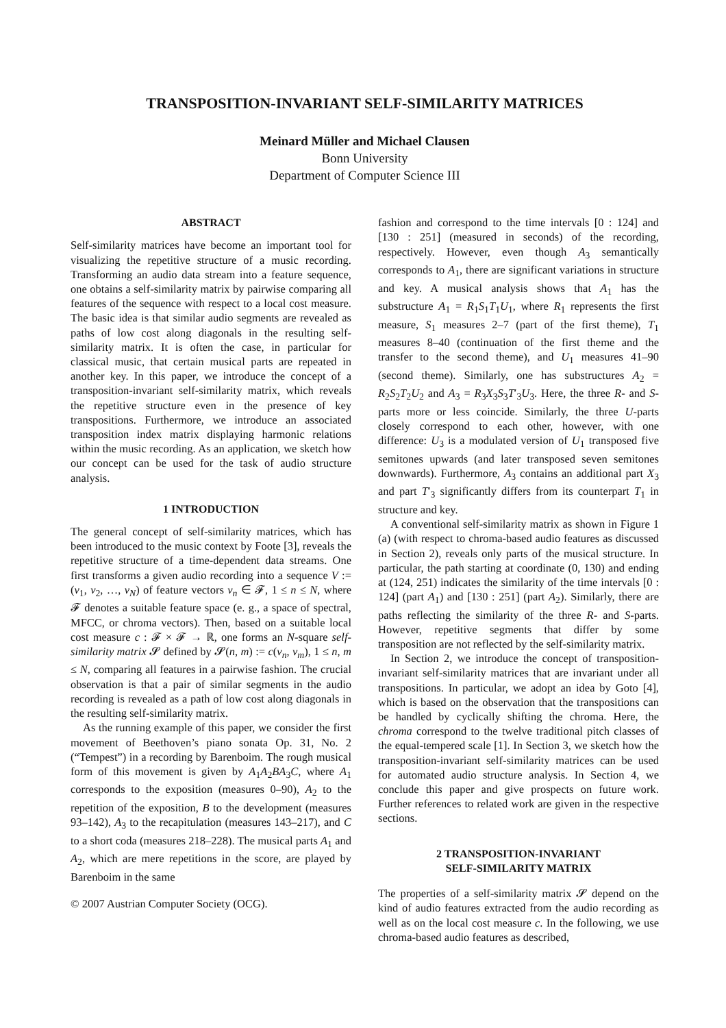TRANSPOSITION-INVARIANT SELF-SIMILARITY MATRICES
Meinard Müller and Michael Clausen
Bonn University
Department of Computer Science III
ABSTRACT
Self-similarity matrices have become an important tool for visualizing the repetitive structure of a music recording. Transforming an audio data stream into a feature sequence, one obtains a self-similarity matrix by pairwise comparing all features of the sequence with respect to a local cost measure. The basic idea is that similar audio segments are revealed as paths of low cost along diagonals in the resulting self-similarity matrix. It is often the case, in particular for classical music, that certain musical parts are repeated in another key. In this paper, we introduce the concept of a transposition-invariant self-similarity matrix, which reveals the repetitive structure even in the presence of key transpositions. Furthermore, we introduce an associated transposition index matrix displaying harmonic relations within the music recording. As an application, we sketch how our concept can be used for the task of audio structure analysis.
1 INTRODUCTION
The general concept of self-similarity matrices, which has been introduced to the music context by Foote [3], reveals the repetitive structure of a time-dependent data streams. One first transforms a given audio recording into a sequence V := (v<sub>1</sub>, v<sub>2</sub>, …, v<sub>N</sub>) of feature vectors v<sub>n</sub> ∈ 𝓕, 1 ≤ n ≤ N, where 𝓕 denotes a suitable feature space (e. g., a space of spectral, MFCC, or chroma vectors). Then, based on a suitable local cost measure c : 𝓕 × 𝓕 → ℝ, one forms an N-square self-similarity matrix 𝓢 defined by 𝓢(n, m) := c(v<sub>n</sub>, v<sub>m</sub>), 1 ≤ n, m ≤ N, comparing all features in a pairwise fashion. The crucial observation is that a pair of similar segments in the audio recording is revealed as a path of low cost along diagonals in the resulting self-similarity matrix.
As the running example of this paper, we consider the first movement of Beethoven’s piano sonata Op. 31, No. 2 (“Tempest”) in a recording by Barenboim. The rough musical form of this movement is given by A<sub>1</sub>A<sub>2</sub>BA<sub>3</sub>C, where A<sub>1</sub> corresponds to the exposition (measures 0–90), A<sub>2</sub> to the repetition of the exposition, B to the development (measures 93–142), A<sub>3</sub> to the recapitulation (measures 143–217), and C to a short coda (measures 218–228). The musical parts A<sub>1</sub> and A<sub>2</sub>, which are mere repetitions in the score, are played by Barenboim in the same
© 2007 Austrian Computer Society (OCG).
fashion and correspond to the time intervals [0 : 124] and [130 : 251] (measured in seconds) of the recording, respectively. However, even though A<sub>3</sub> semantically corresponds to A<sub>1</sub>, there are significant variations in structure and key. A musical analysis shows that A<sub>1</sub> has the substructure A<sub>1</sub> = R<sub>1</sub>S<sub>1</sub>T<sub>1</sub>U<sub>1</sub>, where R<sub>1</sub> represents the first measure, S<sub>1</sub> measures 2–7 (part of the first theme), T<sub>1</sub> measures 8–40 (continuation of the first theme and the transfer to the second theme), and U<sub>1</sub> measures 41–90 (second theme). Similarly, one has substructures A<sub>2</sub> = R<sub>2</sub>S<sub>2</sub>T<sub>2</sub>U<sub>2</sub> and A<sub>3</sub> = R<sub>3</sub>X<sub>3</sub>S<sub>3</sub>T′<sub>3</sub>U<sub>3</sub>. Here, the three R- and S-parts more or less coincide. Similarly, the three U-parts closely correspond to each other, however, with one difference: U<sub>3</sub> is a modulated version of U<sub>1</sub> transposed five semitones upwards (and later transposed seven semitones downwards). Furthermore, A<sub>3</sub> contains an additional part X<sub>3</sub> and part T′<sub>3</sub> significantly differs from its counterpart T<sub>1</sub> in structure and key.
A conventional self-similarity matrix as shown in Figure 1 (a) (with respect to chroma-based audio features as discussed in Section 2), reveals only parts of the musical structure. In particular, the path starting at coordinate (0, 130) and ending at (124, 251) indicates the similarity of the time intervals [0 : 124] (part A<sub>1</sub>) and [130 : 251] (part A<sub>2</sub>). Similarly, there are paths reflecting the similarity of the three R- and S-parts. However, repetitive segments that differ by some transposition are not reflected by the self-similarity matrix.
In Section 2, we introduce the concept of transposition-invariant self-similarity matrices that are invariant under all transpositions. In particular, we adopt an idea by Goto [4], which is based on the observation that the transpositions can be handled by cyclically shifting the chroma. Here, the chroma correspond to the twelve traditional pitch classes of the equal-tempered scale [1]. In Section 3, we sketch how the transposition-invariant self-similarity matrices can be used for automated audio structure analysis. In Section 4, we conclude this paper and give prospects on future work. Further references to related work are given in the respective sections.
2 TRANSPOSITION-INVARIANT
SELF-SIMILARITY MATRIX
The properties of a self-similarity matrix 𝓢 depend on the kind of audio features extracted from the audio recording as well as on the local cost measure c. In the following, we use chroma-based audio features as described,